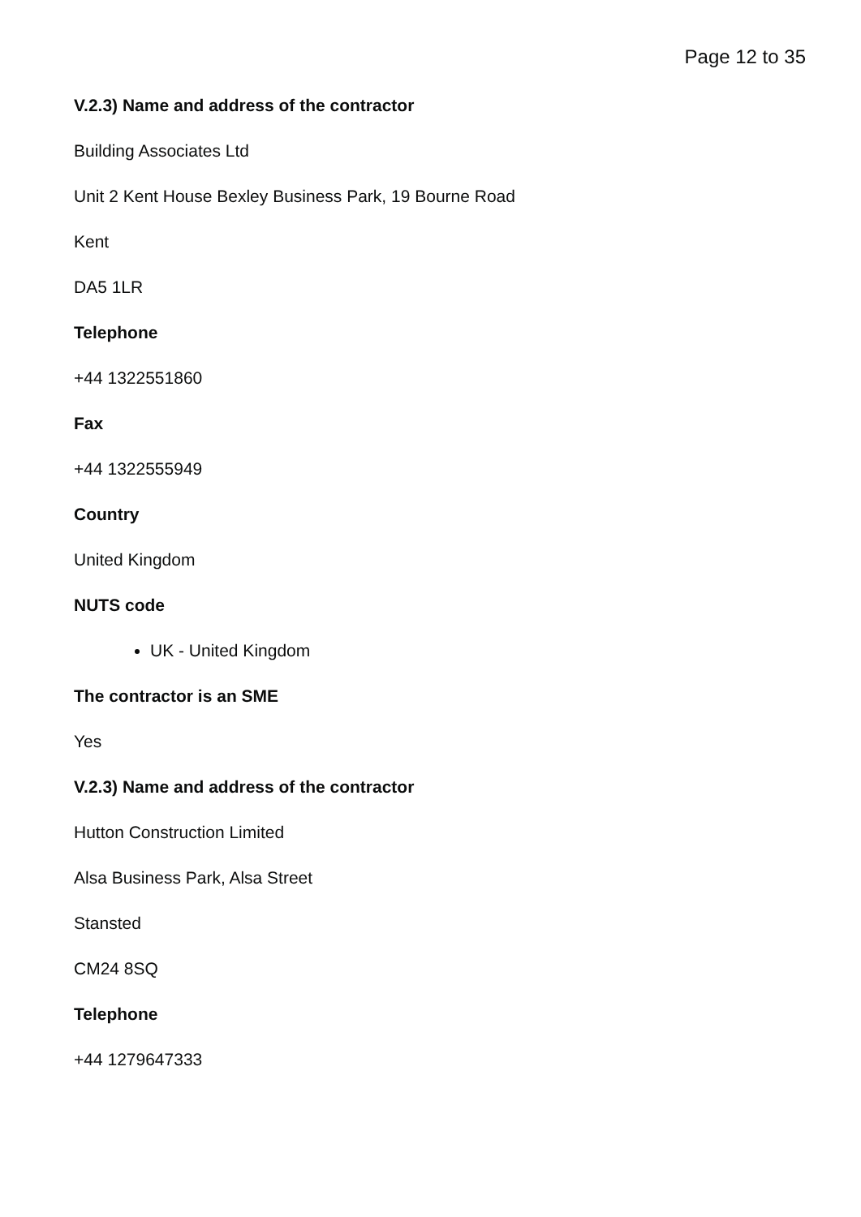Page 12 to 35
V.2.3) Name and address of the contractor
Building Associates Ltd
Unit 2 Kent House Bexley Business Park, 19 Bourne Road
Kent
DA5 1LR
Telephone
+44 1322551860
Fax
+44 1322555949
Country
United Kingdom
NUTS code
UK - United Kingdom
The contractor is an SME
Yes
V.2.3) Name and address of the contractor
Hutton Construction Limited
Alsa Business Park, Alsa Street
Stansted
CM24 8SQ
Telephone
+44 1279647333